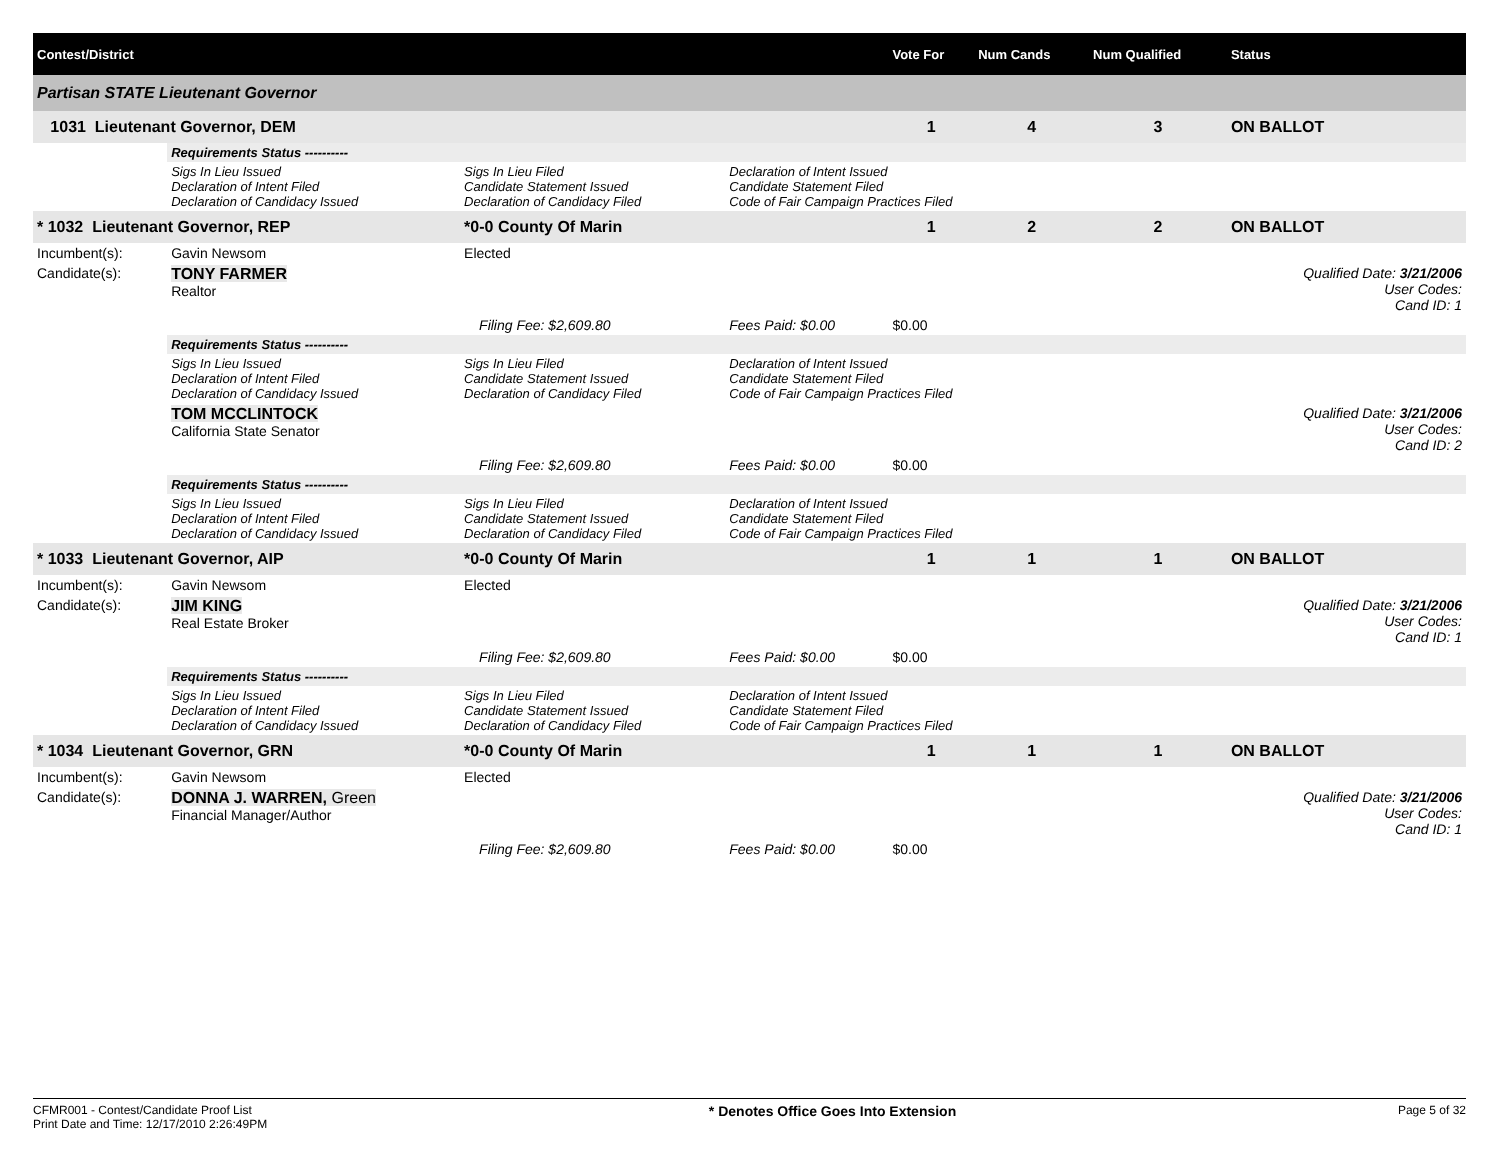| Contest/District | | | | | Vote For | Num Cands | Num Qualified | Status |
| --- | --- | --- | --- | --- | --- | --- | --- | --- |
| Partisan STATE Lieutenant Governor | | | | | | | | |
| 1031 Lieutenant Governor, DEM | | | | | 1 | 4 | 3 | ON BALLOT |
| | Requirements Status ---------- | | | | | | | |
| | Sigs In Lieu Issued Declaration of Intent Filed Declaration of Candidacy Issued | Sigs In Lieu Filed Candidate Statement Issued Declaration of Candidacy Filed | | Declaration of Intent Issued Candidate Statement Filed Code of Fair Campaign Practices Filed | | | | |
| * 1032 Lieutenant Governor, REP | | *0-0 County Of Marin | | | 1 | 2 | 2 | ON BALLOT |
| Incumbent(s): | Gavin Newsom | Elected | | | | | | |
| Candidate(s): | TONY FARMER Realtor | | | | | | | Qualified Date: 3/21/2006 User Codes: Cand ID: 1 |
| | | | Filing Fee: $2,609.80 | Fees Paid: $0.00 | $0.00 | | | |
| | Requirements Status ---------- | | | | | | | |
| | Sigs In Lieu Issued Declaration of Intent Filed Declaration of Candidacy Issued | Sigs In Lieu Filed Candidate Statement Issued Declaration of Candidacy Filed | | Declaration of Intent Issued Candidate Statement Filed Code of Fair Campaign Practices Filed | | | | |
| | TOM MCCLINTOCK California State Senator | | | | | | | Qualified Date: 3/21/2006 User Codes: Cand ID: 2 |
| | | | Filing Fee: $2,609.80 | Fees Paid: $0.00 | $0.00 | | | |
| | Requirements Status ---------- | | | | | | | |
| | Sigs In Lieu Issued Declaration of Intent Filed Declaration of Candidacy Issued | Sigs In Lieu Filed Candidate Statement Issued Declaration of Candidacy Filed | | Declaration of Intent Issued Candidate Statement Filed Code of Fair Campaign Practices Filed | | | | |
| * 1033 Lieutenant Governor, AIP | | *0-0 County Of Marin | | | 1 | 1 | 1 | ON BALLOT |
| Incumbent(s): | Gavin Newsom | Elected | | | | | | |
| Candidate(s): | JIM KING Real Estate Broker | | | | | | | Qualified Date: 3/21/2006 User Codes: Cand ID: 1 |
| | | | Filing Fee: $2,609.80 | Fees Paid: $0.00 | $0.00 | | | |
| | Requirements Status ---------- | | | | | | | |
| | Sigs In Lieu Issued Declaration of Intent Filed Declaration of Candidacy Issued | Sigs In Lieu Filed Candidate Statement Issued Declaration of Candidacy Filed | | Declaration of Intent Issued Candidate Statement Filed Code of Fair Campaign Practices Filed | | | | |
| * 1034 Lieutenant Governor, GRN | | *0-0 County Of Marin | | | 1 | 1 | 1 | ON BALLOT |
| Incumbent(s): | Gavin Newsom | Elected | | | | | | |
| Candidate(s): | DONNA J. WARREN, Green Financial Manager/Author | | | | | | | Qualified Date: 3/21/2006 User Codes: Cand ID: 1 |
| | | | Filing Fee: $2,609.80 | Fees Paid: $0.00 | $0.00 | | | |
CFMR001 - Contest/Candidate Proof List
Print Date and Time: 12/17/2010 2:26:49PM
* Denotes Office Goes Into Extension
Page 5 of 32